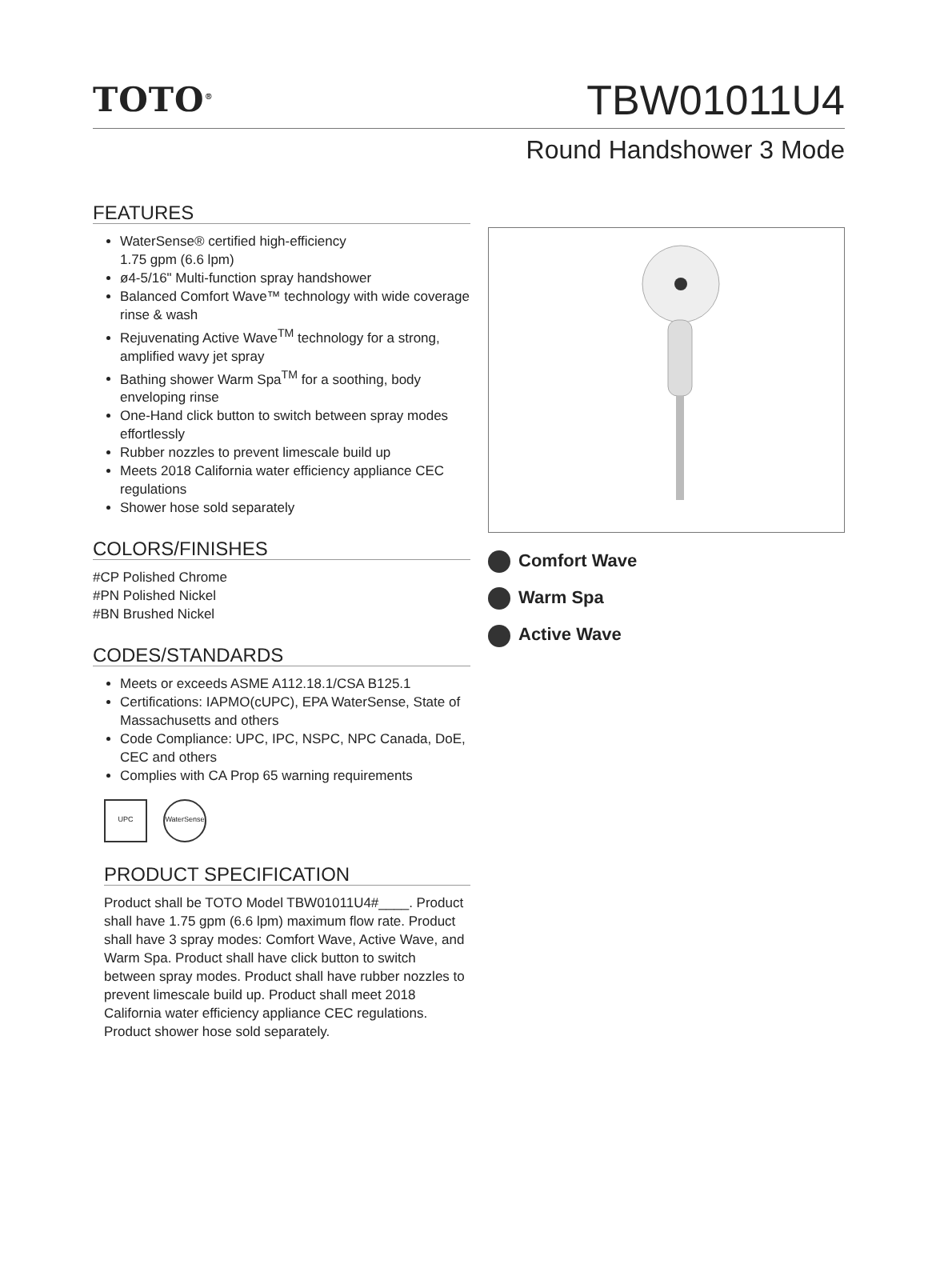TOTO<sup>®</sup> TBW01011U4
Round Handshower 3 Mode
FEATURES
WaterSense® certified high-efficiency
1.75 gpm (6.6 lpm)
ø4-5/16" Multi-function spray handshower
Balanced Comfort Wave™ technology with wide coverage rinse & wash
Rejuvenating Active Wave<sup>TM</sup> technology for a strong, amplified wavy jet spray
Bathing shower Warm Spa<sup>TM</sup> for a soothing, body enveloping rinse
One-Hand click button to switch between spray modes effortlessly
Rubber nozzles to prevent limescale build up
Meets 2018 California water efficiency appliance CEC regulations
Shower hose sold separately
COLORS/FINISHES
#CP Polished Chrome
#PN Polished Nickel
#BN Brushed Nickel
CODES/STANDARDS
Meets or exceeds ASME A112.18.1/CSA B125.1
Certifications: IAPMO(cUPC), EPA WaterSense, State of Massachusetts and others
Code Compliance: UPC, IPC, NSPC, NPC Canada, DoE, CEC and others
Complies with CA Prop 65 warning requirements
UPC WaterSense
PRODUCT SPECIFICATION
Product shall be TOTO Model TBW01011U4#____. Product shall have 1.75 gpm (6.6 lpm) maximum flow rate. Product shall have 3 spray modes: Comfort Wave, Active Wave, and Warm Spa. Product shall have click button to switch between spray modes. Product shall have rubber nozzles to prevent limescale build up. Product shall meet 2018 California water efficiency appliance CEC regulations. Product shower hose sold separately.
Comfort Wave
Warm Spa
Active Wave